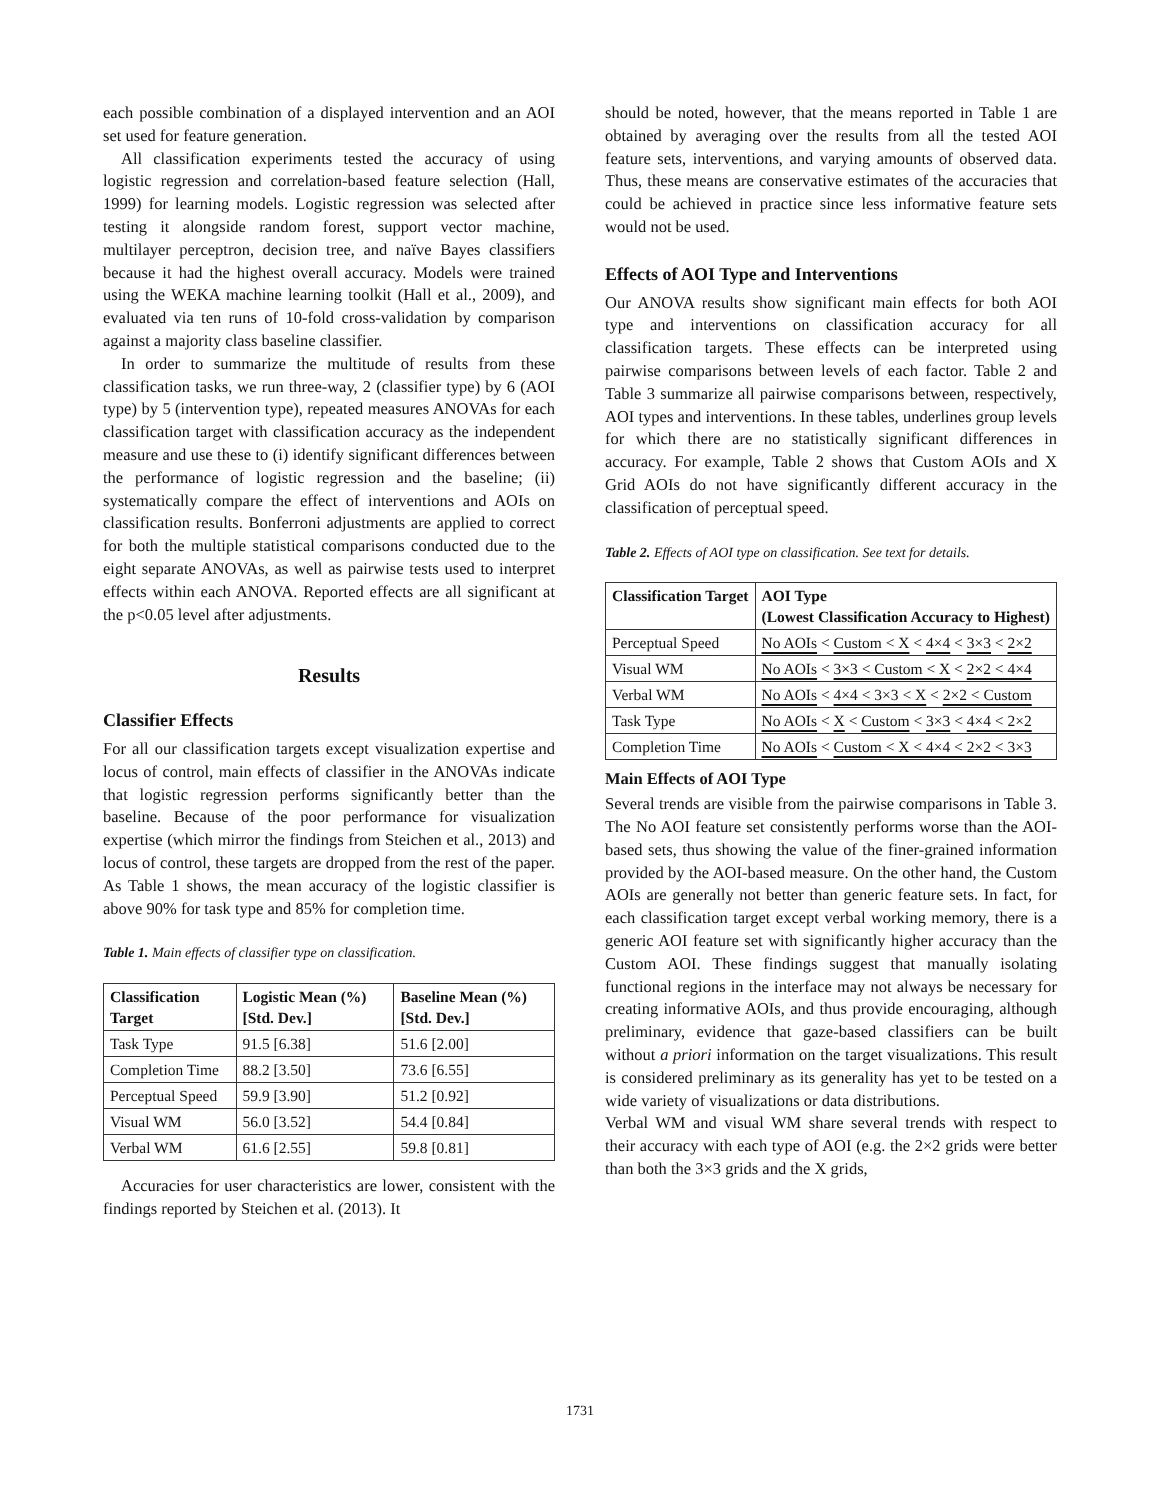each possible combination of a displayed intervention and an AOI set used for feature generation.
All classification experiments tested the accuracy of using logistic regression and correlation-based feature selection (Hall, 1999) for learning models. Logistic regression was selected after testing it alongside random forest, support vector machine, multilayer perceptron, decision tree, and naïve Bayes classifiers because it had the highest overall accuracy. Models were trained using the WEKA machine learning toolkit (Hall et al., 2009), and evaluated via ten runs of 10-fold cross-validation by comparison against a majority class baseline classifier.
In order to summarize the multitude of results from these classification tasks, we run three-way, 2 (classifier type) by 6 (AOI type) by 5 (intervention type), repeated measures ANOVAs for each classification target with classification accuracy as the independent measure and use these to (i) identify significant differences between the performance of logistic regression and the baseline; (ii) systematically compare the effect of interventions and AOIs on classification results. Bonferroni adjustments are applied to correct for both the multiple statistical comparisons conducted due to the eight separate ANOVAs, as well as pairwise tests used to interpret effects within each ANOVA. Reported effects are all significant at the p<0.05 level after adjustments.
Results
Classifier Effects
For all our classification targets except visualization expertise and locus of control, main effects of classifier in the ANOVAs indicate that logistic regression performs significantly better than the baseline. Because of the poor performance for visualization expertise (which mirror the findings from Steichen et al., 2013) and locus of control, these targets are dropped from the rest of the paper. As Table 1 shows, the mean accuracy of the logistic classifier is above 90% for task type and 85% for completion time.
Table 1. Main effects of classifier type on classification.
| Classification Target | Logistic Mean (%) [Std. Dev.] | Baseline Mean (%) [Std. Dev.] |
| --- | --- | --- |
| Task Type | 91.5 [6.38] | 51.6 [2.00] |
| Completion Time | 88.2 [3.50] | 73.6 [6.55] |
| Perceptual Speed | 59.9 [3.90] | 51.2 [0.92] |
| Visual WM | 56.0 [3.52] | 54.4 [0.84] |
| Verbal WM | 61.6 [2.55] | 59.8 [0.81] |
Accuracies for user characteristics are lower, consistent with the findings reported by Steichen et al. (2013). It
should be noted, however, that the means reported in Table 1 are obtained by averaging over the results from all the tested AOI feature sets, interventions, and varying amounts of observed data. Thus, these means are conservative estimates of the accuracies that could be achieved in practice since less informative feature sets would not be used.
Effects of AOI Type and Interventions
Our ANOVA results show significant main effects for both AOI type and interventions on classification accuracy for all classification targets. These effects can be interpreted using pairwise comparisons between levels of each factor. Table 2 and Table 3 summarize all pairwise comparisons between, respectively, AOI types and interventions. In these tables, underlines group levels for which there are no statistically significant differences in accuracy. For example, Table 2 shows that Custom AOIs and X Grid AOIs do not have significantly different accuracy in the classification of perceptual speed.
Table 2. Effects of AOI type on classification. See text for details.
| Classification Target | AOI Type (Lowest Classification Accuracy to Highest) |
| --- | --- |
| Perceptual Speed | No AOIs < Custom < X < 4×4 < 3×3 < 2×2 |
| Visual WM | No AOIs < 3×3 < Custom < X < 2×2 < 4×4 |
| Verbal WM | No AOIs < 4×4 < 3×3 < X < 2×2 < Custom |
| Task Type | No AOIs < X < Custom < 3×3 < 4×4 < 2×2 |
| Completion Time | No AOIs < Custom < X < 4×4 < 2×2 < 3×3 |
Main Effects of AOI Type
Several trends are visible from the pairwise comparisons in Table 3. The No AOI feature set consistently performs worse than the AOI-based sets, thus showing the value of the finer-grained information provided by the AOI-based measure. On the other hand, the Custom AOIs are generally not better than generic feature sets. In fact, for each classification target except verbal working memory, there is a generic AOI feature set with significantly higher accuracy than the Custom AOI. These findings suggest that manually isolating functional regions in the interface may not always be necessary for creating informative AOIs, and thus provide encouraging, although preliminary, evidence that gaze-based classifiers can be built without a priori information on the target visualizations. This result is considered preliminary as its generality has yet to be tested on a wide variety of visualizations or data distributions.
Verbal WM and visual WM share several trends with respect to their accuracy with each type of AOI (e.g. the 2×2 grids were better than both the 3×3 grids and the X grids,
1731